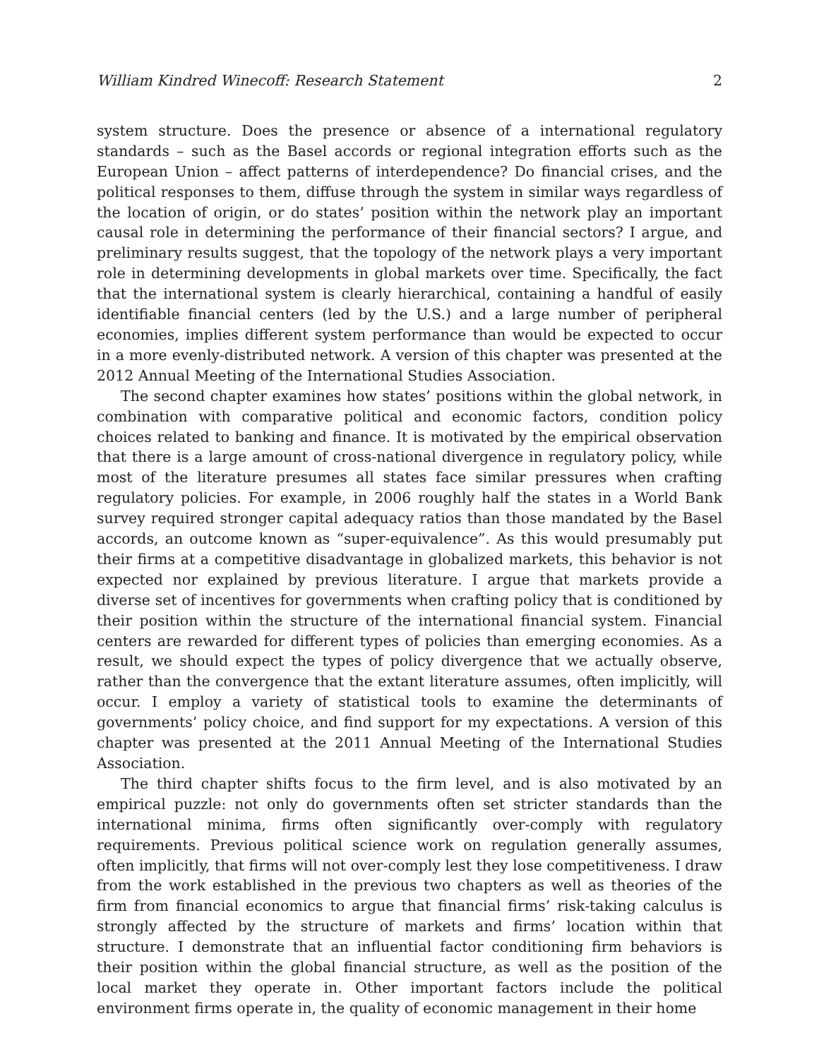William Kindred Winecoff: Research Statement 2
system structure. Does the presence or absence of a international regulatory standards – such as the Basel accords or regional integration efforts such as the European Union – affect patterns of interdependence? Do financial crises, and the political responses to them, diffuse through the system in similar ways regardless of the location of origin, or do states’ position within the network play an important causal role in determining the performance of their financial sectors? I argue, and preliminary results suggest, that the topology of the network plays a very important role in determining developments in global markets over time. Specifically, the fact that the international system is clearly hierarchical, containing a handful of easily identifiable financial centers (led by the U.S.) and a large number of peripheral economies, implies different system performance than would be expected to occur in a more evenly-distributed network. A version of this chapter was presented at the 2012 Annual Meeting of the International Studies Association.
The second chapter examines how states’ positions within the global network, in combination with comparative political and economic factors, condition policy choices related to banking and finance. It is motivated by the empirical observation that there is a large amount of cross-national divergence in regulatory policy, while most of the literature presumes all states face similar pressures when crafting regulatory policies. For example, in 2006 roughly half the states in a World Bank survey required stronger capital adequacy ratios than those mandated by the Basel accords, an outcome known as “super-equivalence”. As this would presumably put their firms at a competitive disadvantage in globalized markets, this behavior is not expected nor explained by previous literature. I argue that markets provide a diverse set of incentives for governments when crafting policy that is conditioned by their position within the structure of the international financial system. Financial centers are rewarded for different types of policies than emerging economies. As a result, we should expect the types of policy divergence that we actually observe, rather than the convergence that the extant literature assumes, often implicitly, will occur. I employ a variety of statistical tools to examine the determinants of governments’ policy choice, and find support for my expectations. A version of this chapter was presented at the 2011 Annual Meeting of the International Studies Association.
The third chapter shifts focus to the firm level, and is also motivated by an empirical puzzle: not only do governments often set stricter standards than the international minima, firms often significantly over-comply with regulatory requirements. Previous political science work on regulation generally assumes, often implicitly, that firms will not over-comply lest they lose competitiveness. I draw from the work established in the previous two chapters as well as theories of the firm from financial economics to argue that financial firms’ risk-taking calculus is strongly affected by the structure of markets and firms’ location within that structure. I demonstrate that an influential factor conditioning firm behaviors is their position within the global financial structure, as well as the position of the local market they operate in. Other important factors include the political environment firms operate in, the quality of economic management in their home